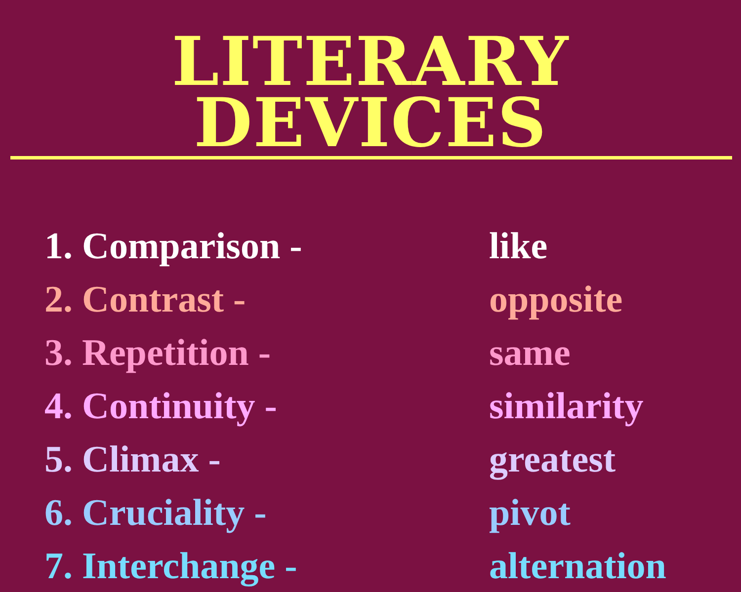LITERARY DEVICES
1. Comparison - like
2. Contrast - opposite
3. Repetition - same
4. Continuity - similarity
5. Climax - greatest
6. Cruciality - pivot
7. Interchange - alternation